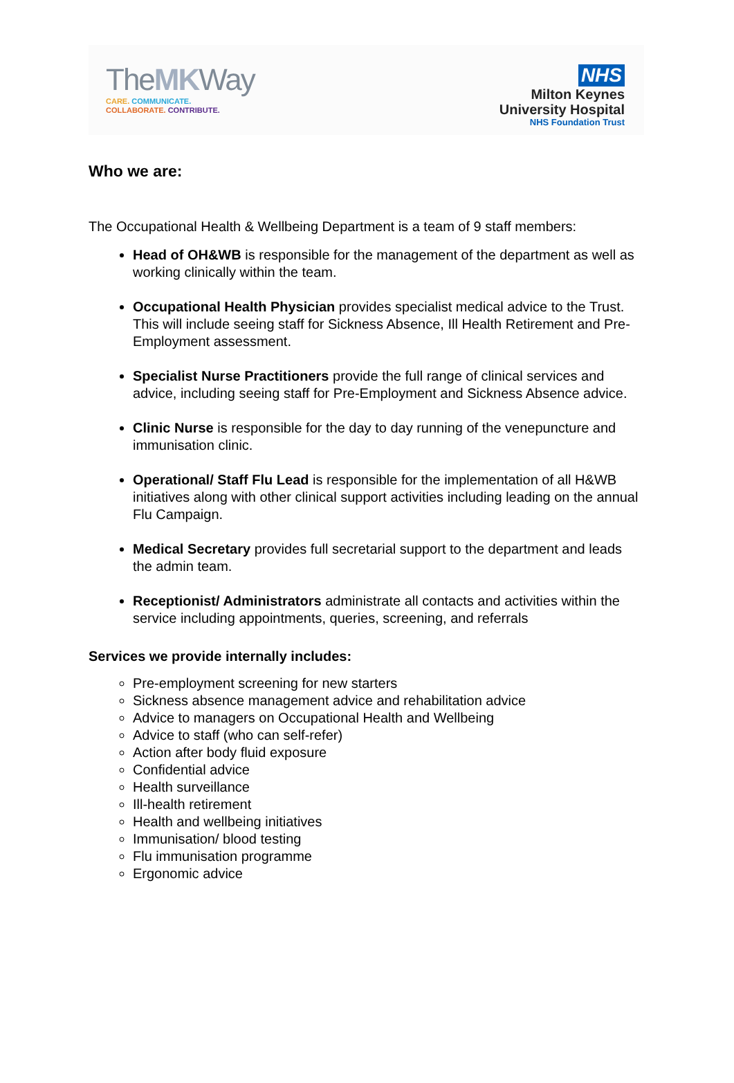TheMKWay
CARE. COMMUNICATE.
COLLABORATE. CONTRIBUTE.
NHS
Milton Keynes
University Hospital
NHS Foundation Trust
Who we are:
The Occupational Health & Wellbeing Department is a team of 9 staff members:
Head of OH&WB is responsible for the management of the department as well as working clinically within the team.
Occupational Health Physician provides specialist medical advice to the Trust. This will include seeing staff for Sickness Absence, Ill Health Retirement and Pre-Employment assessment.
Specialist Nurse Practitioners provide the full range of clinical services and advice, including seeing staff for Pre-Employment and Sickness Absence advice.
Clinic Nurse is responsible for the day to day running of the venepuncture and immunisation clinic.
Operational/ Staff Flu Lead is responsible for the implementation of all H&WB initiatives along with other clinical support activities including leading on the annual Flu Campaign.
Medical Secretary provides full secretarial support to the department and leads the admin team.
Receptionist/ Administrators administrate all contacts and activities within the service including appointments, queries, screening, and referrals
Services we provide internally includes:
Pre-employment screening for new starters
Sickness absence management advice and rehabilitation advice
Advice to managers on Occupational Health and Wellbeing
Advice to staff (who can self-refer)
Action after body fluid exposure
Confidential advice
Health surveillance
Ill-health retirement
Health and wellbeing initiatives
Immunisation/ blood testing
Flu immunisation programme
Ergonomic advice